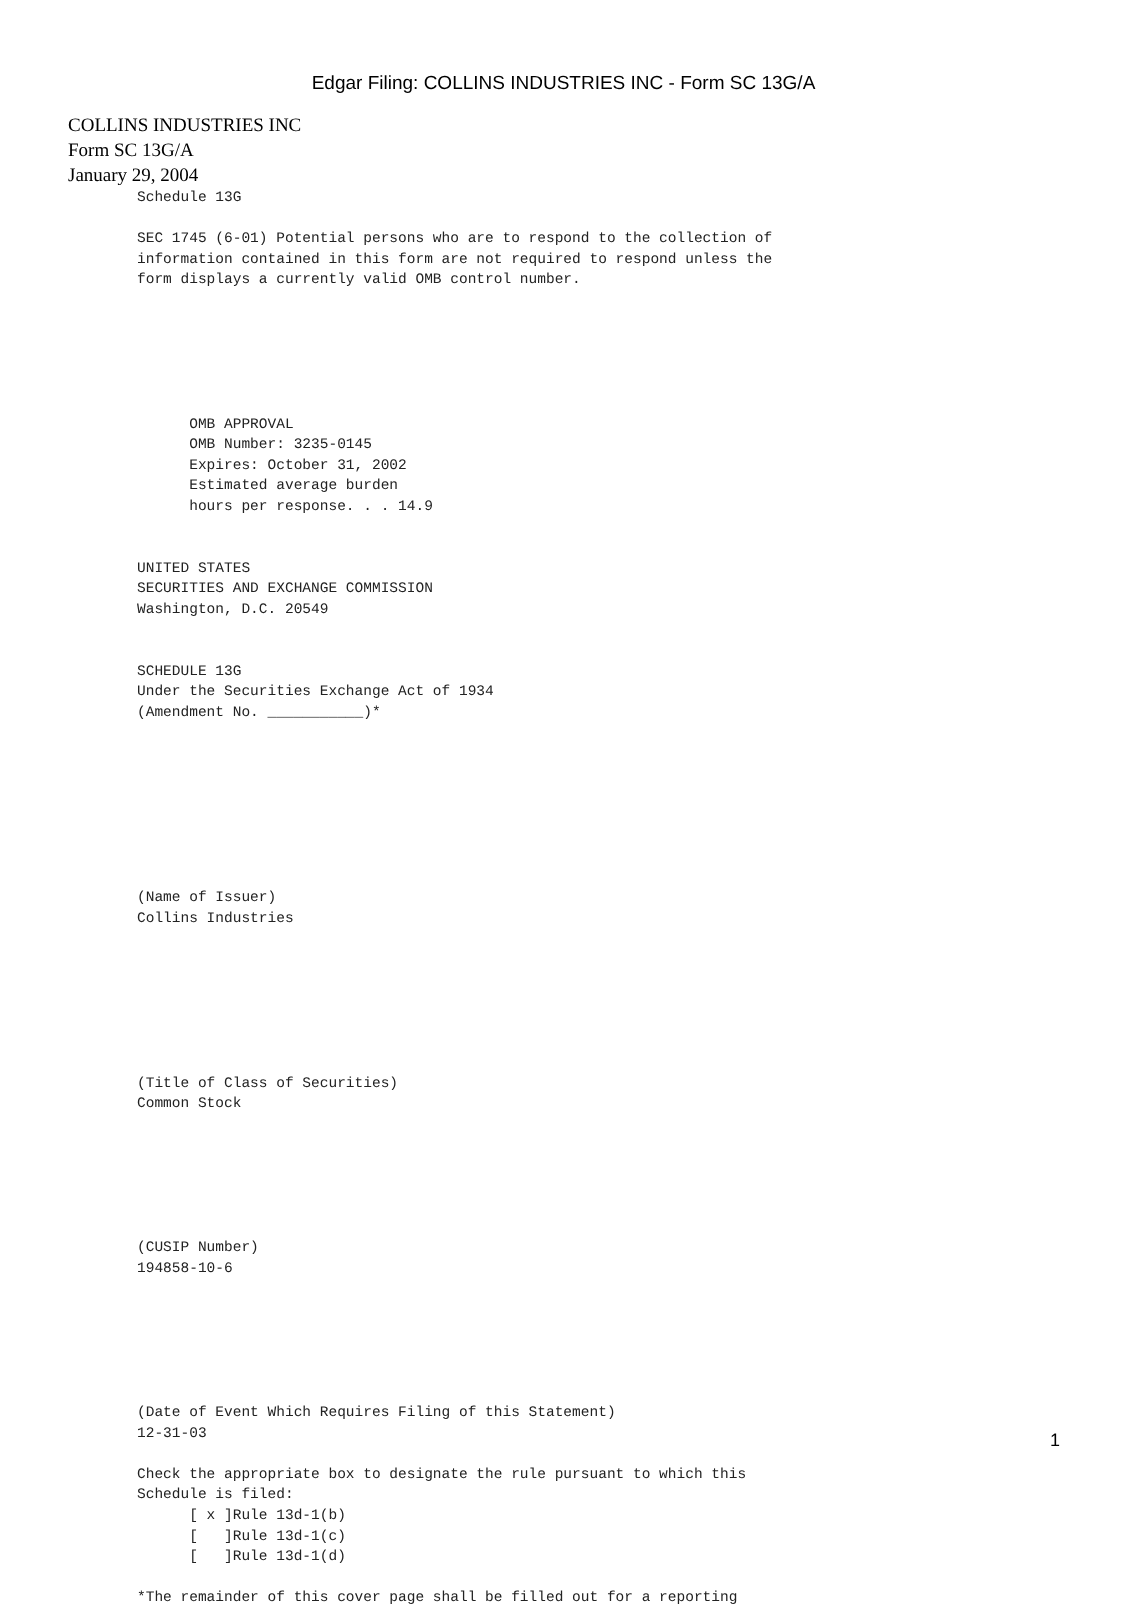Edgar Filing: COLLINS INDUSTRIES INC - Form SC 13G/A
COLLINS INDUSTRIES INC
Form SC 13G/A
January 29, 2004
Schedule 13G

SEC 1745 (6-01) Potential persons who are to respond to the collection of
information contained in this form are not required to respond unless the
form displays a currently valid OMB control number.






      OMB APPROVAL
      OMB Number: 3235-0145
      Expires: October 31, 2002
      Estimated average burden
      hours per response. . . 14.9


UNITED STATES
SECURITIES AND EXCHANGE COMMISSION
Washington, D.C. 20549


SCHEDULE 13G
Under the Securities Exchange Act of 1934
(Amendment No. ___________)*








(Name of Issuer)
Collins Industries







(Title of Class of Securities)
Common Stock






(CUSIP Number)
194858-10-6






(Date of Event Which Requires Filing of this Statement)
12-31-03

Check the appropriate box to designate the rule pursuant to which this
Schedule is filed:
      [ x ]Rule 13d-1(b)
      [   ]Rule 13d-1(c)
      [   ]Rule 13d-1(d)

*The remainder of this cover page shall be filled out for a reporting
1